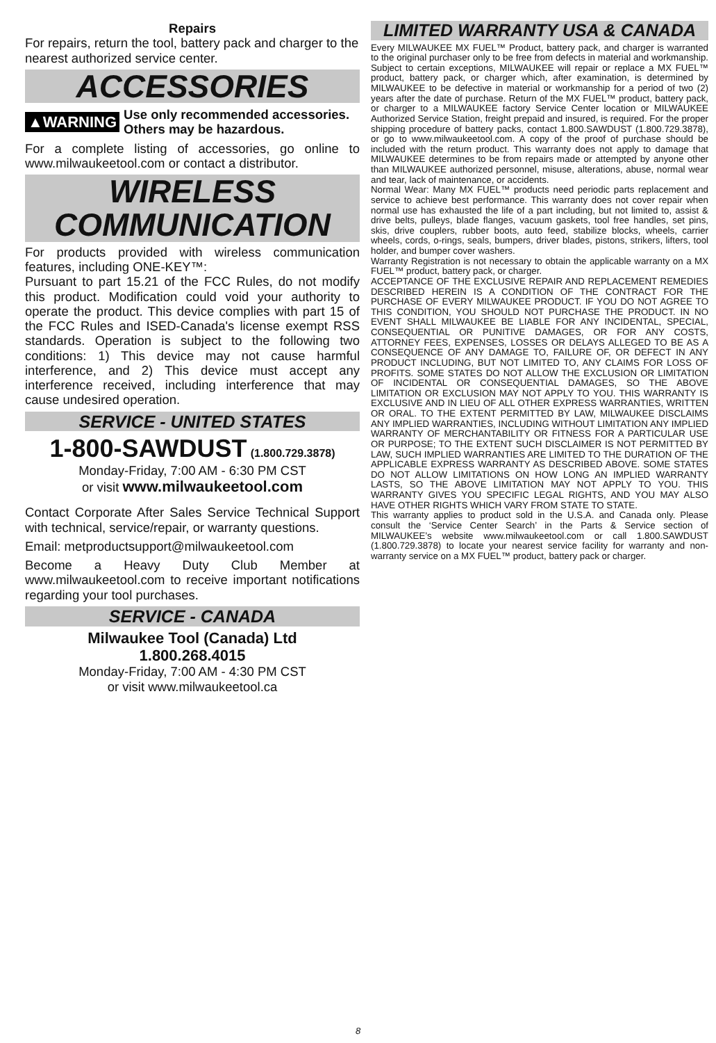Repairs
For repairs, return the tool, battery pack and charger to the nearest authorized service center.
ACCESSORIES
▲WARNING Use only recommended accessories. Others may be hazardous.
For a complete listing of accessories, go online to www.milwaukeetool.com or contact a distributor.
WIRELESS
COMMUNICATION
For products provided with wireless communication features, including ONE-KEY™:
Pursuant to part 15.21 of the FCC Rules, do not modify this product. Modification could void your authority to operate the product. This device complies with part 15 of the FCC Rules and ISED-Canada's license exempt RSS standards. Operation is subject to the following two conditions: 1) This device may not cause harmful interference, and 2) This device must accept any interference received, including interference that may cause undesired operation.
SERVICE - UNITED STATES
1-800-SAWDUST (1.800.729.3878)
Monday-Friday, 7:00 AM - 6:30 PM CST
or visit www.milwaukeetool.com
Contact Corporate After Sales Service Technical Support with technical, service/repair, or warranty questions.
Email: metproductsupport@milwaukeetool.com
Become a Heavy Duty Club Member at www.milwaukeetool.com to receive important notifications regarding your tool purchases.
SERVICE - CANADA
Milwaukee Tool (Canada) Ltd
1.800.268.4015
Monday-Friday, 7:00 AM - 4:30 PM CST
or visit www.milwaukeetool.ca
LIMITED WARRANTY USA & CANADA
Every MILWAUKEE MX FUEL™ Product, battery pack, and charger is warranted to the original purchaser only to be free from defects in material and workmanship. Subject to certain exceptions, MILWAUKEE will repair or replace a MX FUEL™ product, battery pack, or charger which, after examination, is determined by MILWAUKEE to be defective in material or workmanship for a period of two (2) years after the date of purchase. Return of the MX FUEL™ product, battery pack, or charger to a MILWAUKEE factory Service Center location or MILWAUKEE Authorized Service Station, freight prepaid and insured, is required. For the proper shipping procedure of battery packs, contact 1.800.SAWDUST (1.800.729.3878), or go to www.milwaukeetool.com. A copy of the proof of purchase should be included with the return product. This warranty does not apply to damage that MILWAUKEE determines to be from repairs made or attempted by anyone other than MILWAUKEE authorized personnel, misuse, alterations, abuse, normal wear and tear, lack of maintenance, or accidents.
Normal Wear: Many MX FUEL™ products need periodic parts replacement and service to achieve best performance. This warranty does not cover repair when normal use has exhausted the life of a part including, but not limited to, assist & drive belts, pulleys, blade flanges, vacuum gaskets, tool free handles, set pins, skis, drive couplers, rubber boots, auto feed, stabilize blocks, wheels, carrier wheels, cords, o-rings, seals, bumpers, driver blades, pistons, strikers, lifters, tool holder, and bumper cover washers.
Warranty Registration is not necessary to obtain the applicable warranty on a MX FUEL™ product, battery pack, or charger.
ACCEPTANCE OF THE EXCLUSIVE REPAIR AND REPLACEMENT REMEDIES DESCRIBED HEREIN IS A CONDITION OF THE CONTRACT FOR THE PURCHASE OF EVERY MILWAUKEE PRODUCT. IF YOU DO NOT AGREE TO THIS CONDITION, YOU SHOULD NOT PURCHASE THE PRODUCT. IN NO EVENT SHALL MILWAUKEE BE LIABLE FOR ANY INCIDENTAL, SPECIAL, CONSEQUENTIAL OR PUNITIVE DAMAGES, OR FOR ANY COSTS, ATTORNEY FEES, EXPENSES, LOSSES OR DELAYS ALLEGED TO BE AS A CONSEQUENCE OF ANY DAMAGE TO, FAILURE OF, OR DEFECT IN ANY PRODUCT INCLUDING, BUT NOT LIMITED TO, ANY CLAIMS FOR LOSS OF PROFITS. SOME STATES DO NOT ALLOW THE EXCLUSION OR LIMITATION OF INCIDENTAL OR CONSEQUENTIAL DAMAGES, SO THE ABOVE LIMITATION OR EXCLUSION MAY NOT APPLY TO YOU. THIS WARRANTY IS EXCLUSIVE AND IN LIEU OF ALL OTHER EXPRESS WARRANTIES, WRITTEN OR ORAL. TO THE EXTENT PERMITTED BY LAW, MILWAUKEE DISCLAIMS ANY IMPLIED WARRANTIES, INCLUDING WITHOUT LIMITATION ANY IMPLIED WARRANTY OF MERCHANTABILITY OR FITNESS FOR A PARTICULAR USE OR PURPOSE; TO THE EXTENT SUCH DISCLAIMER IS NOT PERMITTED BY LAW, SUCH IMPLIED WARRANTIES ARE LIMITED TO THE DURATION OF THE APPLICABLE EXPRESS WARRANTY AS DESCRIBED ABOVE. SOME STATES DO NOT ALLOW LIMITATIONS ON HOW LONG AN IMPLIED WARRANTY LASTS, SO THE ABOVE LIMITATION MAY NOT APPLY TO YOU. THIS WARRANTY GIVES YOU SPECIFIC LEGAL RIGHTS, AND YOU MAY ALSO HAVE OTHER RIGHTS WHICH VARY FROM STATE TO STATE.
This warranty applies to product sold in the U.S.A. and Canada only. Please consult the ‘Service Center Search’ in the Parts & Service section of MILWAUKEE’s website www.milwaukeetool.com or call 1.800.SAWDUST (1.800.729.3878) to locate your nearest service facility for warranty and non-warranty service on a MX FUEL™ product, battery pack or charger.
8